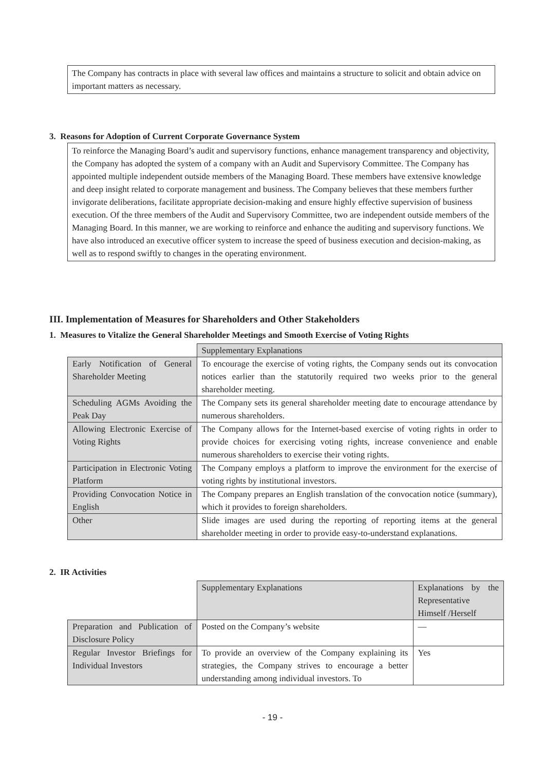The Company has contracts in place with several law offices and maintains a structure to solicit and obtain advice on important matters as necessary.
3. Reasons for Adoption of Current Corporate Governance System
To reinforce the Managing Board’s audit and supervisory functions, enhance management transparency and objectivity, the Company has adopted the system of a company with an Audit and Supervisory Committee. The Company has appointed multiple independent outside members of the Managing Board. These members have extensive knowledge and deep insight related to corporate management and business. The Company believes that these members further invigorate deliberations, facilitate appropriate decision-making and ensure highly effective supervision of business execution. Of the three members of the Audit and Supervisory Committee, two are independent outside members of the Managing Board. In this manner, we are working to reinforce and enhance the auditing and supervisory functions. We have also introduced an executive officer system to increase the speed of business execution and decision-making, as well as to respond swiftly to changes in the operating environment.
III. Implementation of Measures for Shareholders and Other Stakeholders
1. Measures to Vitalize the General Shareholder Meetings and Smooth Exercise of Voting Rights
| | Supplementary Explanations |
| Early Notification of General Shareholder Meeting | To encourage the exercise of voting rights, the Company sends out its convocation notices earlier than the statutorily required two weeks prior to the general shareholder meeting. |
| Scheduling AGMs Avoiding the Peak Day | The Company sets its general shareholder meeting date to encourage attendance by numerous shareholders. |
| Allowing Electronic Exercise of Voting Rights | The Company allows for the Internet-based exercise of voting rights in order to provide choices for exercising voting rights, increase convenience and enable numerous shareholders to exercise their voting rights. |
| Participation in Electronic Voting Platform | The Company employs a platform to improve the environment for the exercise of voting rights by institutional investors. |
| Providing Convocation Notice in English | The Company prepares an English translation of the convocation notice (summary), which it provides to foreign shareholders. |
| Other | Slide images are used during the reporting of reporting items at the general shareholder meeting in order to provide easy-to-understand explanations. |
2. IR Activities
| | Supplementary Explanations | Explanations by the Representative Himself /Herself |
| Preparation and Publication of Disclosure Policy | Posted on the Company’s website | — |
| Regular Investor Briefings for Individual Investors | To provide an overview of the Company explaining its strategies, the Company strives to encourage a better understanding among individual investors. To | Yes |
- 19 -